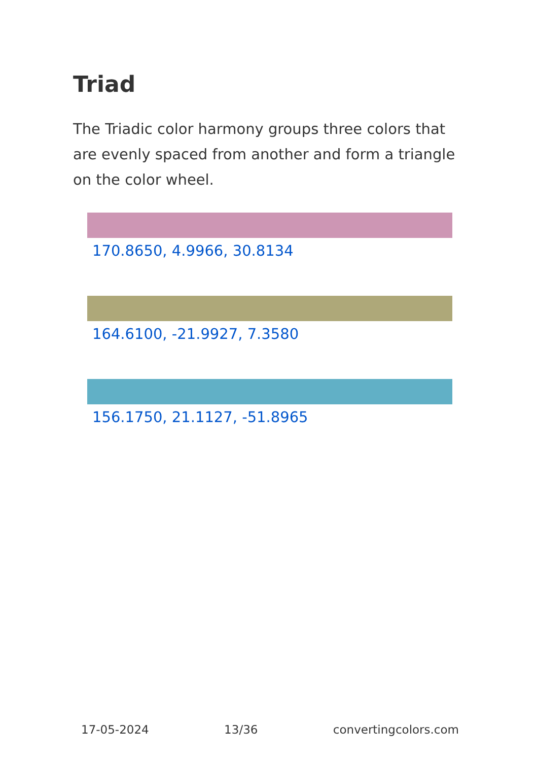Triad
The Triadic color harmony groups three colors that are evenly spaced from another and form a triangle on the color wheel.
170.8650, 4.9966, 30.8134
164.6100, -21.9927, 7.3580
156.1750, 21.1127, -51.8965
17-05-2024 13/36 convertingcolors.com